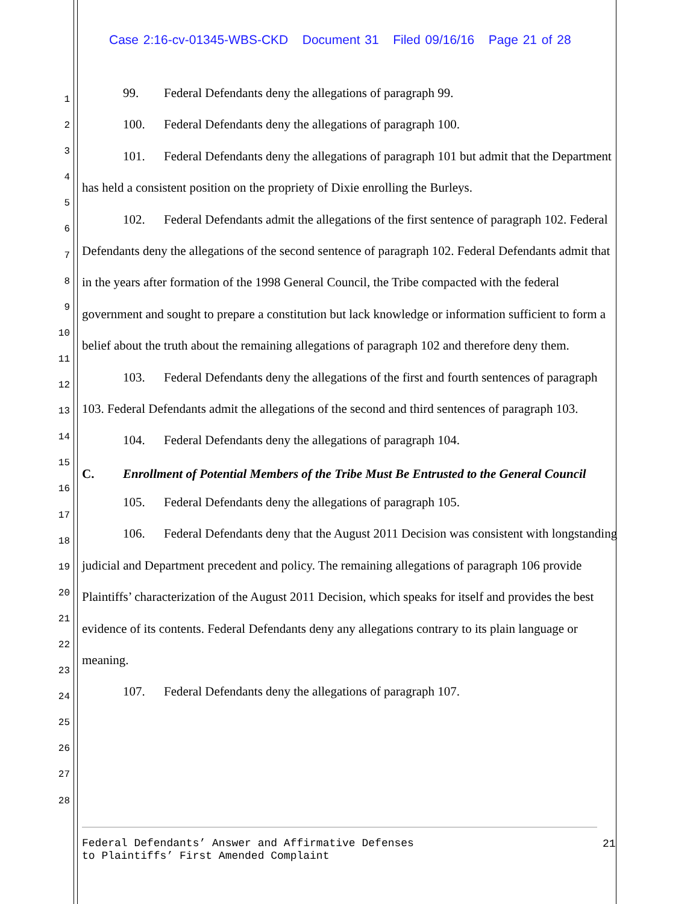Case 2:16-cv-01345-WBS-CKD Document 31 Filed 09/16/16 Page 21 of 28
1
2
3
4
5
6
7
8
9
10
11
12
13
14
15
16
17
18
19
20
21
22
23
24
25
26
27
28
99. Federal Defendants deny the allegations of paragraph 99.
100. Federal Defendants deny the allegations of paragraph 100.
101. Federal Defendants deny the allegations of paragraph 101 but admit that the Department has held a consistent position on the propriety of Dixie enrolling the Burleys.
102. Federal Defendants admit the allegations of the first sentence of paragraph 102. Federal Defendants deny the allegations of the second sentence of paragraph 102. Federal Defendants admit that in the years after formation of the 1998 General Council, the Tribe compacted with the federal government and sought to prepare a constitution but lack knowledge or information sufficient to form a belief about the truth about the remaining allegations of paragraph 102 and therefore deny them.
103. Federal Defendants deny the allegations of the first and fourth sentences of paragraph 103. Federal Defendants admit the allegations of the second and third sentences of paragraph 103.
104. Federal Defendants deny the allegations of paragraph 104.
C. Enrollment of Potential Members of the Tribe Must Be Entrusted to the General Council
105. Federal Defendants deny the allegations of paragraph 105.
106. Federal Defendants deny that the August 2011 Decision was consistent with longstanding judicial and Department precedent and policy. The remaining allegations of paragraph 106 provide Plaintiffs’ characterization of the August 2011 Decision, which speaks for itself and provides the best evidence of its contents. Federal Defendants deny any allegations contrary to its plain language or meaning.
107. Federal Defendants deny the allegations of paragraph 107.
Federal Defendants’ Answer and Affirmative Defenses
to Plaintiffs’ First Amended Complaint
21